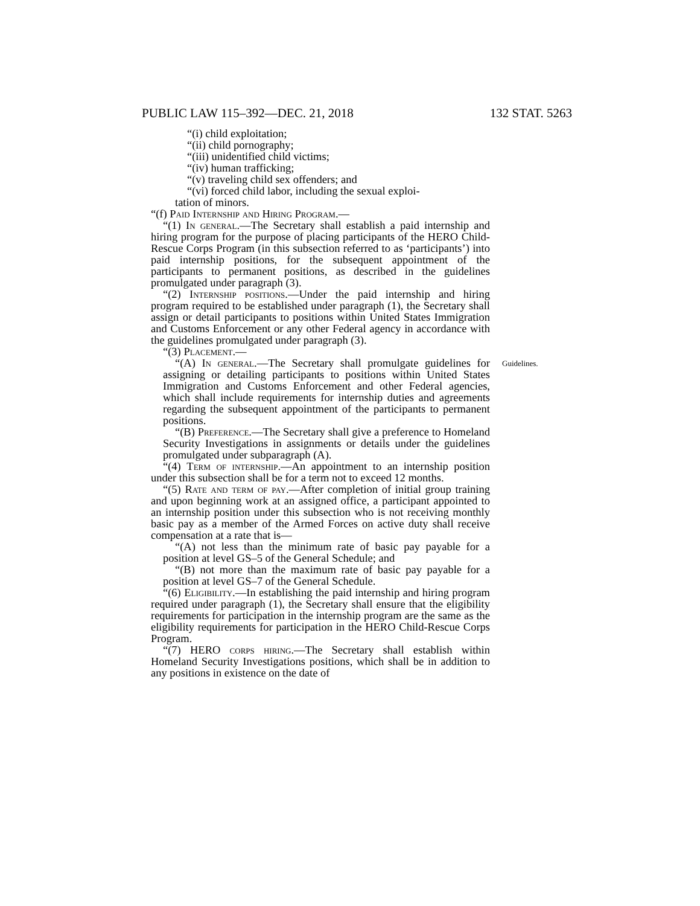PUBLIC LAW 115–392—DEC. 21, 2018 132 STAT. 5263
“(i) child exploitation;
“(ii) child pornography;
“(iii) unidentified child victims;
“(iv) human trafficking;
“(v) traveling child sex offenders; and
“(vi) forced child labor, including the sexual exploi-
tation of minors.
“(f) Paid Internship and Hiring Program.—
“(1) In general.—The Secretary shall establish a paid internship and hiring program for the purpose of placing participants of the HERO Child-Rescue Corps Program (in this subsection referred to as ‘participants’) into paid internship positions, for the subsequent appointment of the participants to permanent positions, as described in the guidelines promulgated under paragraph (3).
“(2) Internship positions.—Under the paid internship and hiring program required to be established under paragraph (1), the Secretary shall assign or detail participants to positions within United States Immigration and Customs Enforcement or any other Federal agency in accordance with the guidelines promulgated under paragraph (3).
“(3) Placement.—
Guidelines.
“(A) In general.—The Secretary shall promulgate guidelines for assigning or detailing participants to positions within United States Immigration and Customs Enforcement and other Federal agencies, which shall include requirements for internship duties and agreements regarding the subsequent appointment of the participants to permanent positions.
“(B) Preference.—The Secretary shall give a preference to Homeland Security Investigations in assignments or details under the guidelines promulgated under subparagraph (A).
“(4) Term of internship.—An appointment to an internship position under this subsection shall be for a term not to exceed 12 months.
“(5) Rate and term of pay.—After completion of initial group training and upon beginning work at an assigned office, a participant appointed to an internship position under this subsection who is not receiving monthly basic pay as a member of the Armed Forces on active duty shall receive compensation at a rate that is—
“(A) not less than the minimum rate of basic pay payable for a position at level GS–5 of the General Schedule; and
“(B) not more than the maximum rate of basic pay payable for a position at level GS–7 of the General Schedule.
“(6) Eligibility.—In establishing the paid internship and hiring program required under paragraph (1), the Secretary shall ensure that the eligibility requirements for participation in the internship program are the same as the eligibility requirements for participation in the HERO Child-Rescue Corps Program.
“(7) HERO corps hiring.—The Secretary shall establish within Homeland Security Investigations positions, which shall be in addition to any positions in existence on the date of